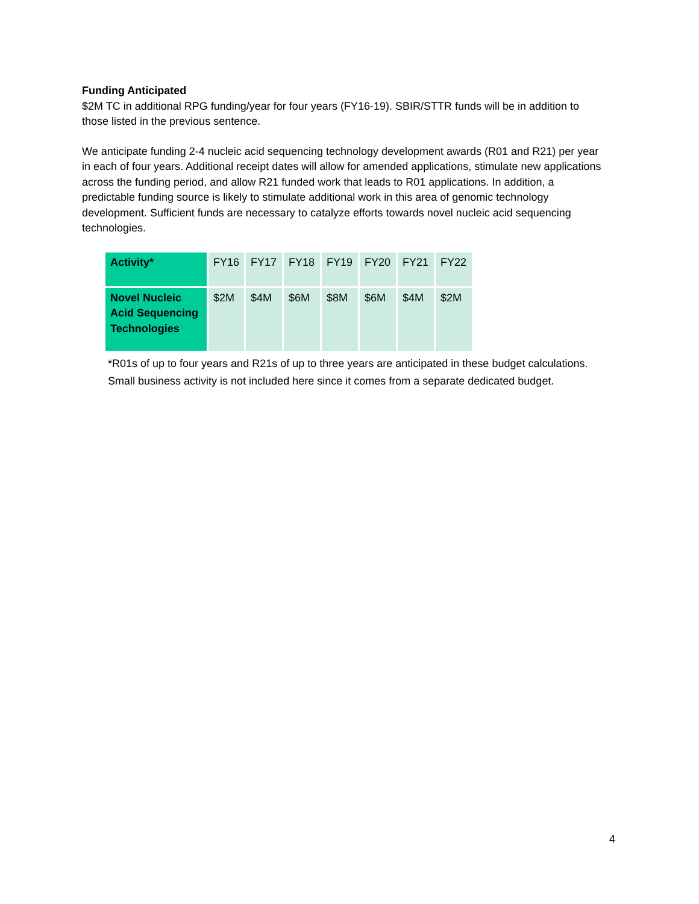Funding Anticipated
$2M TC in additional RPG funding/year for four years (FY16-19). SBIR/STTR funds will be in addition to those listed in the previous sentence.
We anticipate funding 2-4 nucleic acid sequencing technology development awards (R01 and R21) per year in each of four years. Additional receipt dates will allow for amended applications, stimulate new applications across the funding period, and allow R21 funded work that leads to R01 applications. In addition, a predictable funding source is likely to stimulate additional work in this area of genomic technology development. Sufficient funds are necessary to catalyze efforts towards novel nucleic acid sequencing technologies.
| Activity* | FY16 | FY17 | FY18 | FY19 | FY20 | FY21 | FY22 |
| --- | --- | --- | --- | --- | --- | --- | --- |
| Novel Nucleic Acid Sequencing Technologies | $2M | $4M | $6M | $8M | $6M | $4M | $2M |
*R01s of up to four years and R21s of up to three years are anticipated in these budget calculations. Small business activity is not included here since it comes from a separate dedicated budget.
4